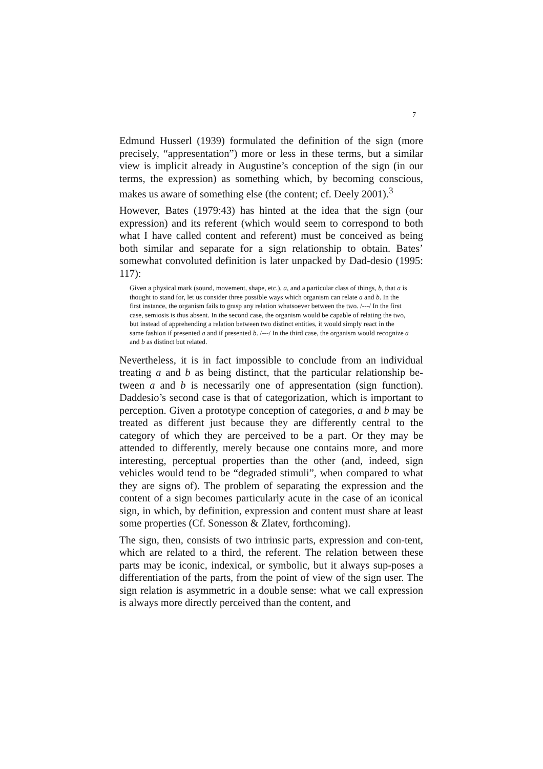7
Edmund Husserl (1939) formulated the definition of the sign (more precisely, “appresentation”) more or less in these terms, but a similar view is implicit already in Augustine’s conception of the sign (in our terms, the expression) as something which, by becoming conscious, makes us aware of something else (the content; cf. Deely 2001).<sup>3</sup>
However, Bates (1979:43) has hinted at the idea that the sign (our expression) and its referent (which would seem to correspond to both what I have called content and referent) must be conceived as being both similar and separate for a sign relationship to obtain. Bates’ somewhat convoluted definition is later unpacked by Dad-desio (1995: 117):
Given a physical mark (sound, movement, shape, etc.), a, and a particular class of things, b, that a is thought to stand for, let us consider three possible ways which organism can relate a and b. In the first instance, the organism fails to grasp any relation whatsoever between the two. /---/ In the first case, semiosis is thus absent. In the second case, the organism would be capable of relating the two, but instead of apprehending a relation between two distinct entities, it would simply react in the same fashion if presented a and if presented b. /---/ In the third case, the organism would recognize a and b as distinct but related.
Nevertheless, it is in fact impossible to conclude from an individual treating a and b as being distinct, that the particular relationship be-tween a and b is necessarily one of appresentation (sign function). Daddesio’s second case is that of categorization, which is important to perception. Given a prototype conception of categories, a and b may be treated as different just because they are differently central to the category of which they are perceived to be a part. Or they may be attended to differently, merely because one contains more, and more interesting, perceptual properties than the other (and, indeed, sign vehicles would tend to be “degraded stimuli”, when compared to what they are signs of). The problem of separating the expression and the content of a sign becomes particularly acute in the case of an iconical sign, in which, by definition, expression and content must share at least some properties (Cf. Sonesson & Zlatev, forthcoming).
The sign, then, consists of two intrinsic parts, expression and con-tent, which are related to a third, the referent. The relation between these parts may be iconic, indexical, or symbolic, but it always sup-poses a differentiation of the parts, from the point of view of the sign user. The sign relation is asymmetric in a double sense: what we call expression is always more directly perceived than the content, and